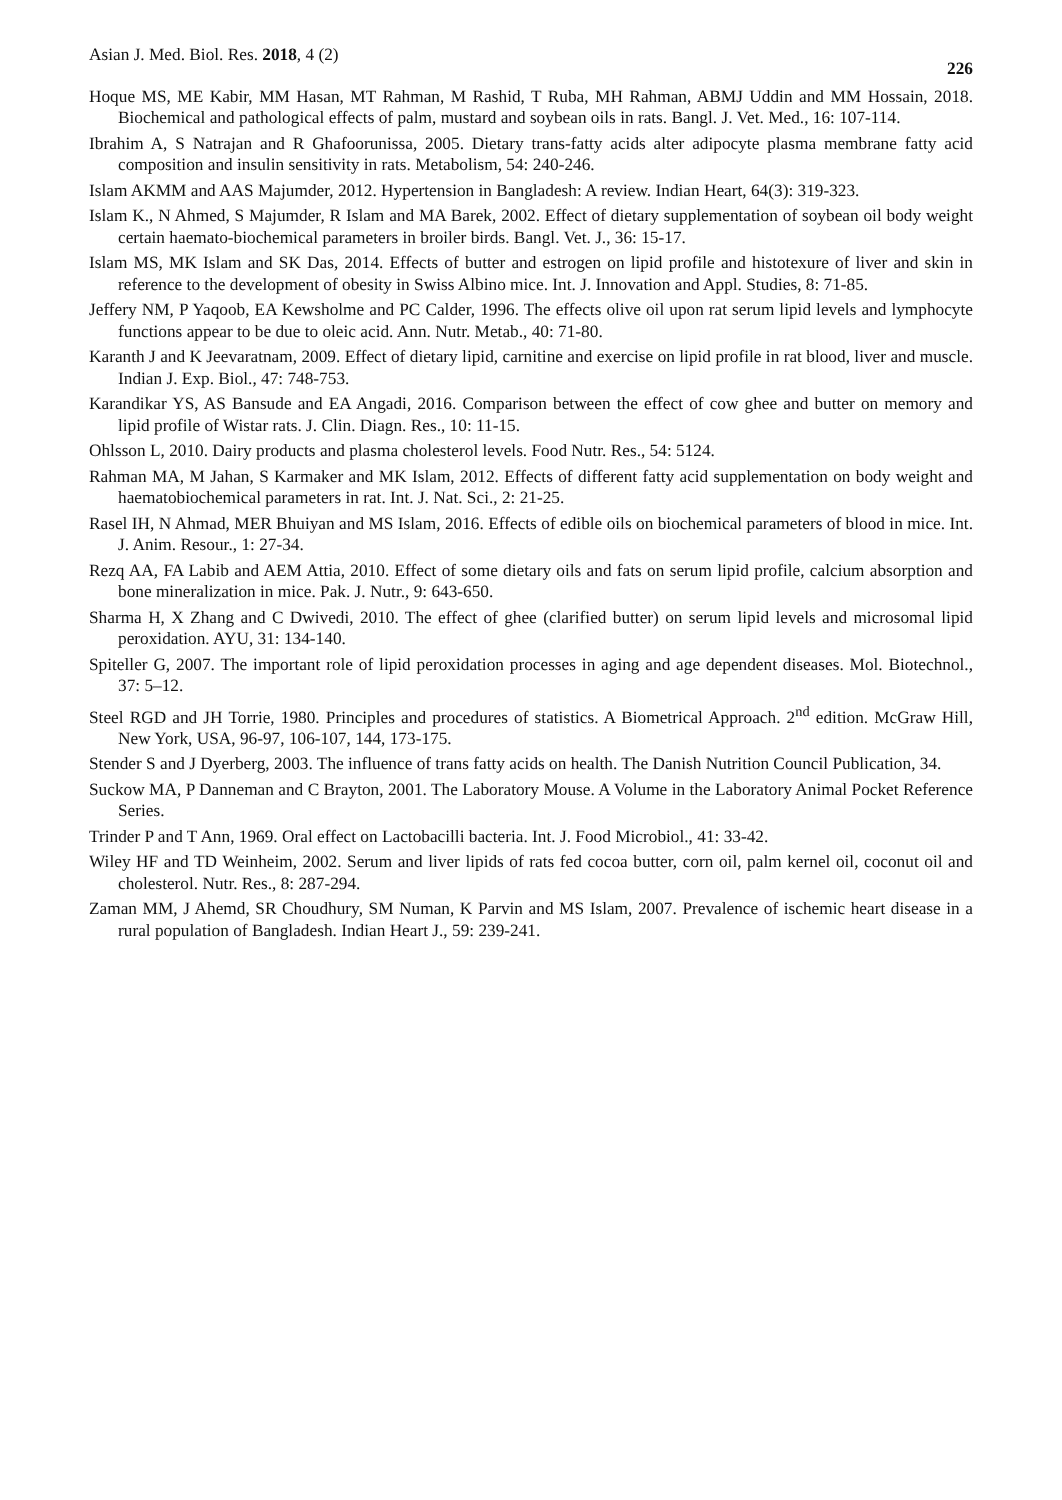Asian J. Med. Biol. Res. 2018, 4 (2) 226
Hoque MS, ME Kabir, MM Hasan, MT Rahman, M Rashid, T Ruba, MH Rahman, ABMJ Uddin and MM Hossain, 2018. Biochemical and pathological effects of palm, mustard and soybean oils in rats. Bangl. J. Vet. Med., 16: 107-114.
Ibrahim A, S Natrajan and R Ghafoorunissa, 2005. Dietary trans-fatty acids alter adipocyte plasma membrane fatty acid composition and insulin sensitivity in rats. Metabolism, 54: 240-246.
Islam AKMM and AAS Majumder, 2012. Hypertension in Bangladesh: A review. Indian Heart, 64(3): 319-323.
Islam K., N Ahmed, S Majumder, R Islam and MA Barek, 2002. Effect of dietary supplementation of soybean oil body weight certain haemato-biochemical parameters in broiler birds. Bangl. Vet. J., 36: 15-17.
Islam MS, MK Islam and SK Das, 2014. Effects of butter and estrogen on lipid profile and histotexure of liver and skin in reference to the development of obesity in Swiss Albino mice. Int. J. Innovation and Appl. Studies, 8: 71-85.
Jeffery NM, P Yaqoob, EA Kewsholme and PC Calder, 1996. The effects olive oil upon rat serum lipid levels and lymphocyte functions appear to be due to oleic acid. Ann. Nutr. Metab., 40: 71-80.
Karanth J and K Jeevaratnam, 2009. Effect of dietary lipid, carnitine and exercise on lipid profile in rat blood, liver and muscle. Indian J. Exp. Biol., 47: 748-753.
Karandikar YS, AS Bansude and EA Angadi, 2016. Comparison between the effect of cow ghee and butter on memory and lipid profile of Wistar rats. J. Clin. Diagn. Res., 10: 11-15.
Ohlsson L, 2010. Dairy products and plasma cholesterol levels. Food Nutr. Res., 54: 5124.
Rahman MA, M Jahan, S Karmaker and MK Islam, 2012. Effects of different fatty acid supplementation on body weight and haematobiochemical parameters in rat. Int. J. Nat. Sci., 2: 21-25.
Rasel IH, N Ahmad, MER Bhuiyan and MS Islam, 2016. Effects of edible oils on biochemical parameters of blood in mice. Int. J. Anim. Resour., 1: 27-34.
Rezq AA, FA Labib and AEM Attia, 2010. Effect of some dietary oils and fats on serum lipid profile, calcium absorption and bone mineralization in mice. Pak. J. Nutr., 9: 643-650.
Sharma H, X Zhang and C Dwivedi, 2010. The effect of ghee (clarified butter) on serum lipid levels and microsomal lipid peroxidation. AYU, 31: 134-140.
Spiteller G, 2007. The important role of lipid peroxidation processes in aging and age dependent diseases. Mol. Biotechnol., 37: 5–12.
Steel RGD and JH Torrie, 1980. Principles and procedures of statistics. A Biometrical Approach. 2<sup>nd</sup> edition. McGraw Hill, New York, USA, 96-97, 106-107, 144, 173-175.
Stender S and J Dyerberg, 2003. The influence of trans fatty acids on health. The Danish Nutrition Council Publication, 34.
Suckow MA, P Danneman and C Brayton, 2001. The Laboratory Mouse. A Volume in the Laboratory Animal Pocket Reference Series.
Trinder P and T Ann, 1969. Oral effect on Lactobacilli bacteria. Int. J. Food Microbiol., 41: 33-42.
Wiley HF and TD Weinheim, 2002. Serum and liver lipids of rats fed cocoa butter, corn oil, palm kernel oil, coconut oil and cholesterol. Nutr. Res., 8: 287-294.
Zaman MM, J Ahemd, SR Choudhury, SM Numan, K Parvin and MS Islam, 2007. Prevalence of ischemic heart disease in a rural population of Bangladesh. Indian Heart J., 59: 239-241.